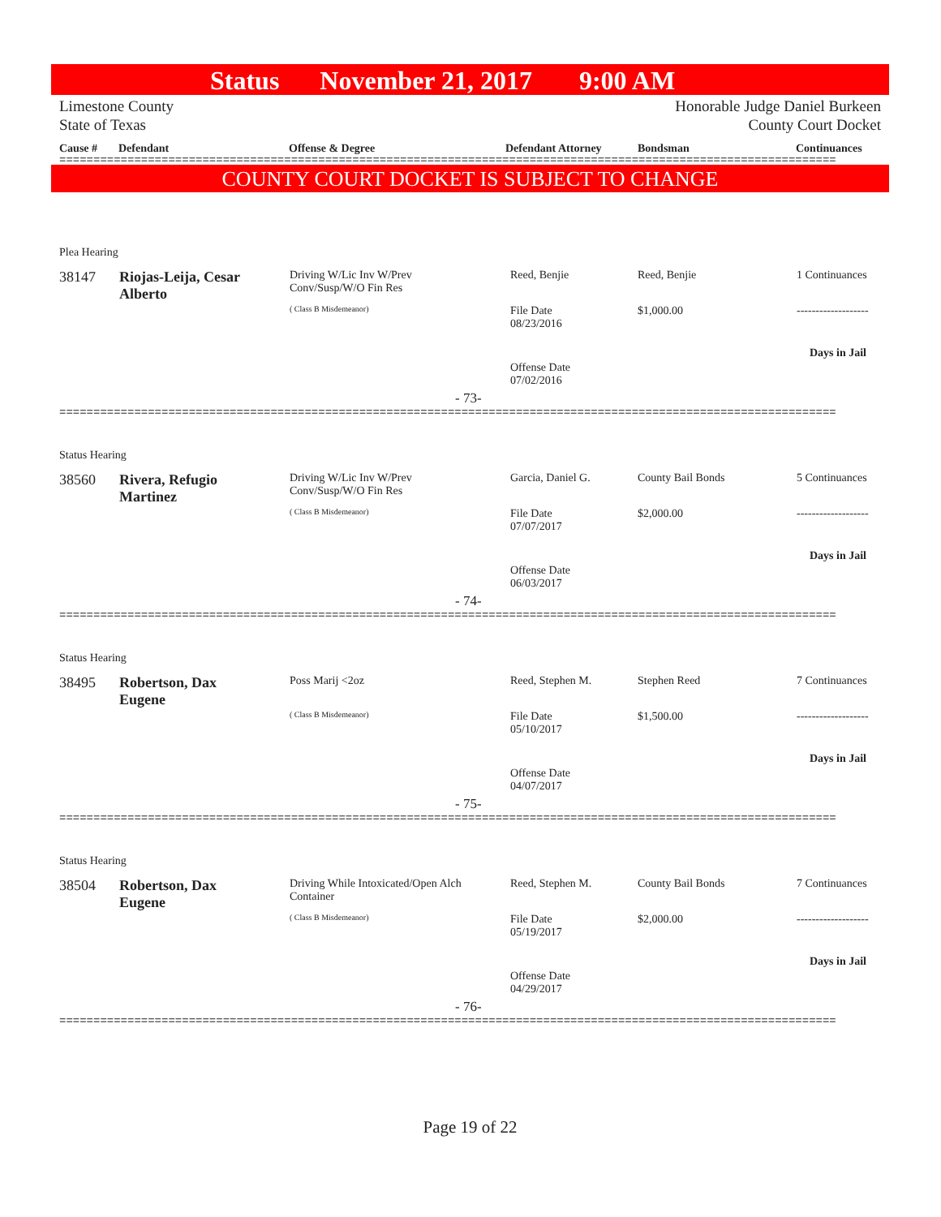Status November 21, 2017 9:00 AM
Limestone County Honorable Judge Daniel Burkeen
State of Texas County Court Docket
Cause # Defendant Offense & Degree Defendant Attorney Bondsman Continuances
==================================================================================================================
COUNTY COURT DOCKET IS SUBJECT TO CHANGE
Plea Hearing
38147
Riojas-Leija, Cesar Alberto
Driving W/Lic Inv W/Prev Conv/Susp/W/O Fin Res
( Class B Misdemeanor)
Reed, Benjie Reed, Benjie 1 Continuances
File Date
08/23/2016
$1,000.00 -------------------
Days in Jail
Offense Date
07/02/2016
- 73-
==================================================================================================================
Status Hearing
38560
Rivera, Refugio Martinez
Driving W/Lic Inv W/Prev Conv/Susp/W/O Fin Res
( Class B Misdemeanor)
Garcia, Daniel G. County Bail Bonds 5 Continuances
File Date
07/07/2017
$2,000.00 -------------------
Days in Jail
Offense Date
06/03/2017
- 74-
==================================================================================================================
Status Hearing
38495
Robertson, Dax Eugene
Poss Marij <2oz
( Class B Misdemeanor)
Reed, Stephen M. Stephen Reed 7 Continuances
File Date
05/10/2017
$1,500.00 -------------------
Days in Jail
Offense Date
04/07/2017
- 75-
==================================================================================================================
Status Hearing
38504
Robertson, Dax Eugene
Driving While Intoxicated/Open Alch Container
( Class B Misdemeanor)
Reed, Stephen M. County Bail Bonds 7 Continuances
File Date
05/19/2017
$2,000.00 -------------------
Days in Jail
Offense Date
04/29/2017
- 76-
==================================================================================================================
Page 19 of 22